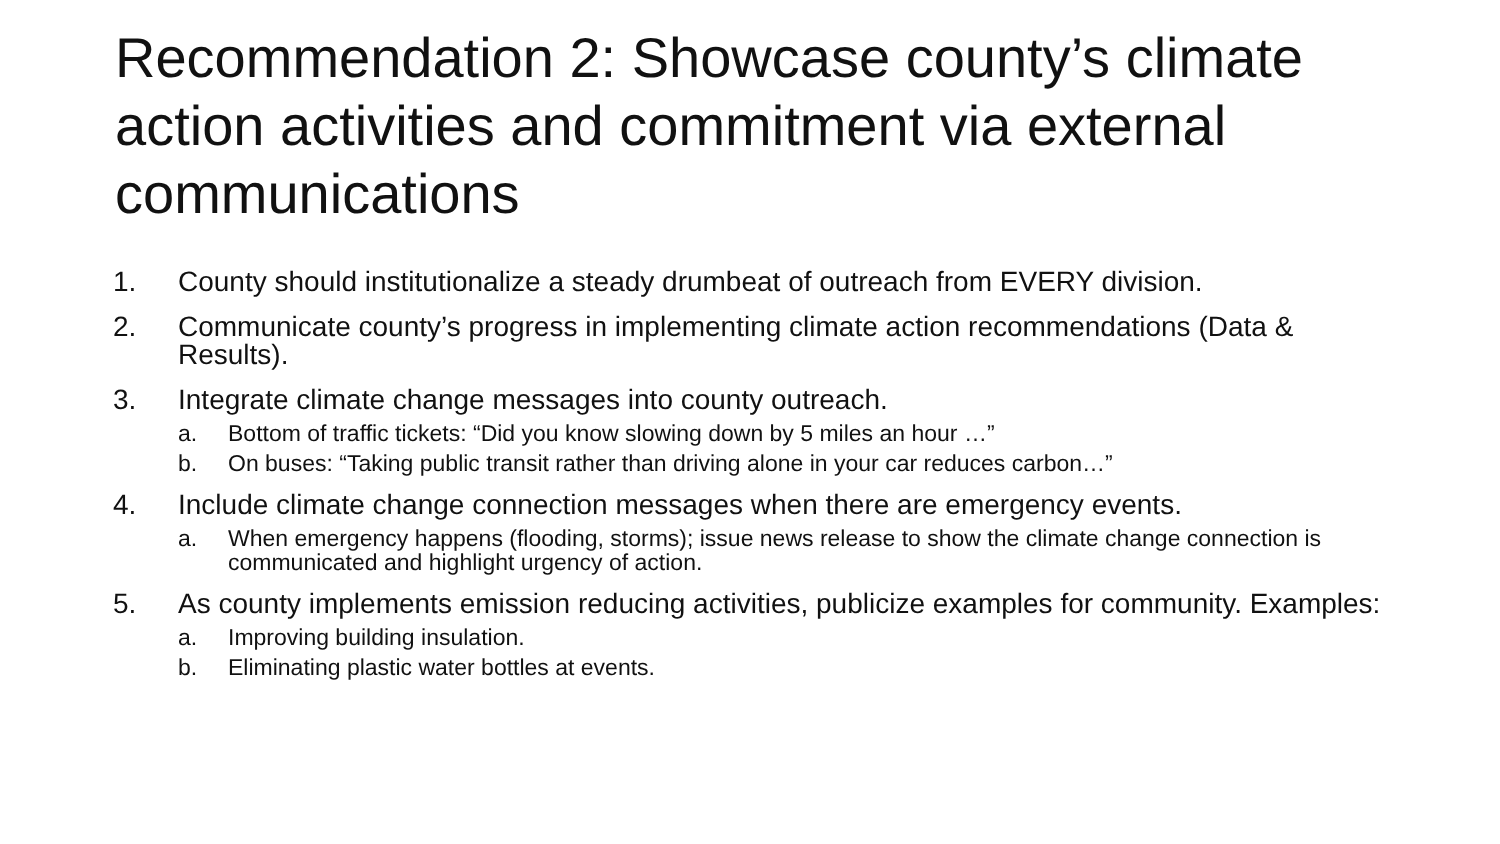Recommendation 2: Showcase county’s climate action activities and commitment via external communications
1. County should institutionalize a steady drumbeat of outreach from EVERY division.
2. Communicate county’s progress in implementing climate action recommendations (Data & Results).
3. Integrate climate change messages into county outreach.
a. Bottom of traffic tickets: “Did you know slowing down by 5 miles an hour …”
b. On buses: “Taking public transit rather than driving alone in your car reduces carbon…”
4. Include climate change connection messages when there are emergency events.
a. When emergency happens (flooding, storms); issue news release to show the climate change connection is communicated and highlight urgency of action.
5. As county implements emission reducing activities, publicize examples for community. Examples:
a. Improving building insulation.
b. Eliminating plastic water bottles at events.